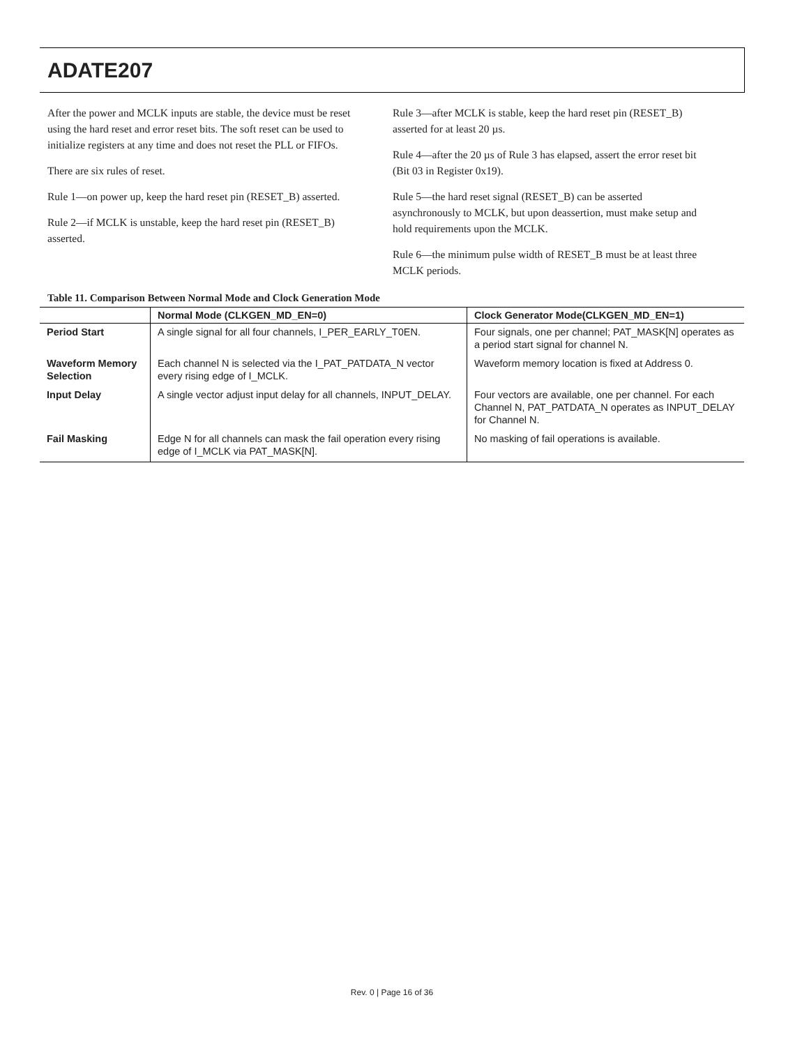ADATE207
After the power and MCLK inputs are stable, the device must be reset using the hard reset and error reset bits. The soft reset can be used to initialize registers at any time and does not reset the PLL or FIFOs.
There are six rules of reset.
Rule 1—on power up, keep the hard reset pin (RESET_B) asserted.
Rule 2—if MCLK is unstable, keep the hard reset pin (RESET_B) asserted.
Rule 3—after MCLK is stable, keep the hard reset pin (RESET_B) asserted for at least 20 µs.
Rule 4—after the 20 µs of Rule 3 has elapsed, assert the error reset bit (Bit 03 in Register 0x19).
Rule 5—the hard reset signal (RESET_B) can be asserted asynchronously to MCLK, but upon deassertion, must make setup and hold requirements upon the MCLK.
Rule 6—the minimum pulse width of RESET_B must be at least three MCLK periods.
Table 11. Comparison Between Normal Mode and Clock Generation Mode
| | Normal Mode (CLKGEN_MD_EN=0) | Clock Generator Mode(CLKGEN_MD_EN=1) |
| --- | --- | --- |
| Period Start | A single signal for all four channels, I_PER_EARLY_T0EN. | Four signals, one per channel; PAT_MASK[N] operates as a period start signal for channel N. |
| Waveform Memory Selection | Each channel N is selected via the I_PAT_PATDATA_N vector every rising edge of I_MCLK. | Waveform memory location is fixed at Address 0. |
| Input Delay | A single vector adjust input delay for all channels, INPUT_DELAY. | Four vectors are available, one per channel. For each Channel N, PAT_PATDATA_N operates as INPUT_DELAY for Channel N. |
| Fail Masking | Edge N for all channels can mask the fail operation every rising edge of I_MCLK via PAT_MASK[N]. | No masking of fail operations is available. |
Rev. 0 | Page 16 of 36